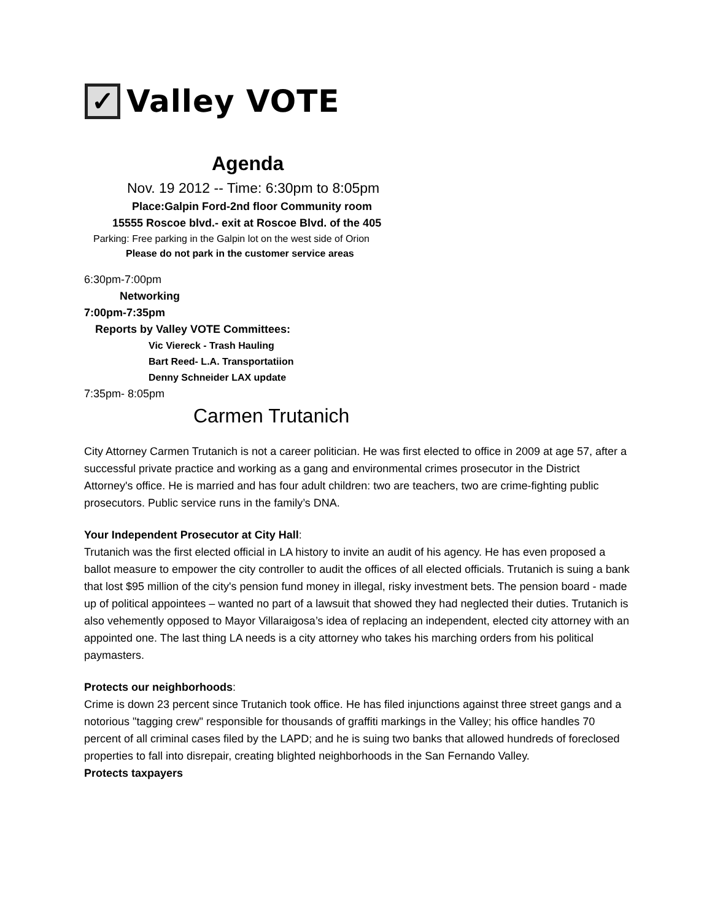✓
Valley VOTE
Agenda
Nov. 19 2012 -- Time: 6:30pm to 8:05pm
Place:Galpin Ford-2nd floor Community room
15555 Roscoe blvd.- exit at Roscoe Blvd. of the 405
Parking: Free parking in the Galpin lot on the west side of Orion
Please do not park in the customer service areas
6:30pm-7:00pm
Networking
7:00pm-7:35pm
Reports by Valley VOTE Committees:
Vic Viereck - Trash Hauling
Bart Reed- L.A. Transportatiion
Denny Schneider LAX update
7:35pm- 8:05pm
Carmen Trutanich
City Attorney Carmen Trutanich is not a career politician. He was first elected to office in 2009 at age 57, after a successful private practice and working as a gang and environmental crimes prosecutor in the District Attorney's office. He is married and has four adult children: two are teachers, two are crime-fighting public prosecutors. Public service runs in the family’s DNA.
Your Independent Prosecutor at City Hall:
Trutanich was the first elected official in LA history to invite an audit of his agency. He has even proposed a ballot measure to empower the city controller to audit the offices of all elected officials. Trutanich is suing a bank that lost $95 million of the city's pension fund money in illegal, risky investment bets. The pension board - made up of political appointees – wanted no part of a lawsuit that showed they had neglected their duties. Trutanich is also vehemently opposed to Mayor Villaraigosa’s idea of replacing an independent, elected city attorney with an appointed one. The last thing LA needs is a city attorney who takes his marching orders from his political paymasters.
Protects our neighborhoods:
Crime is down 23 percent since Trutanich took office. He has filed injunctions against three street gangs and a notorious "tagging crew" responsible for thousands of graffiti markings in the Valley; his office handles 70 percent of all criminal cases filed by the LAPD; and he is suing two banks that allowed hundreds of foreclosed properties to fall into disrepair, creating blighted neighborhoods in the San Fernando Valley.
Protects taxpayers